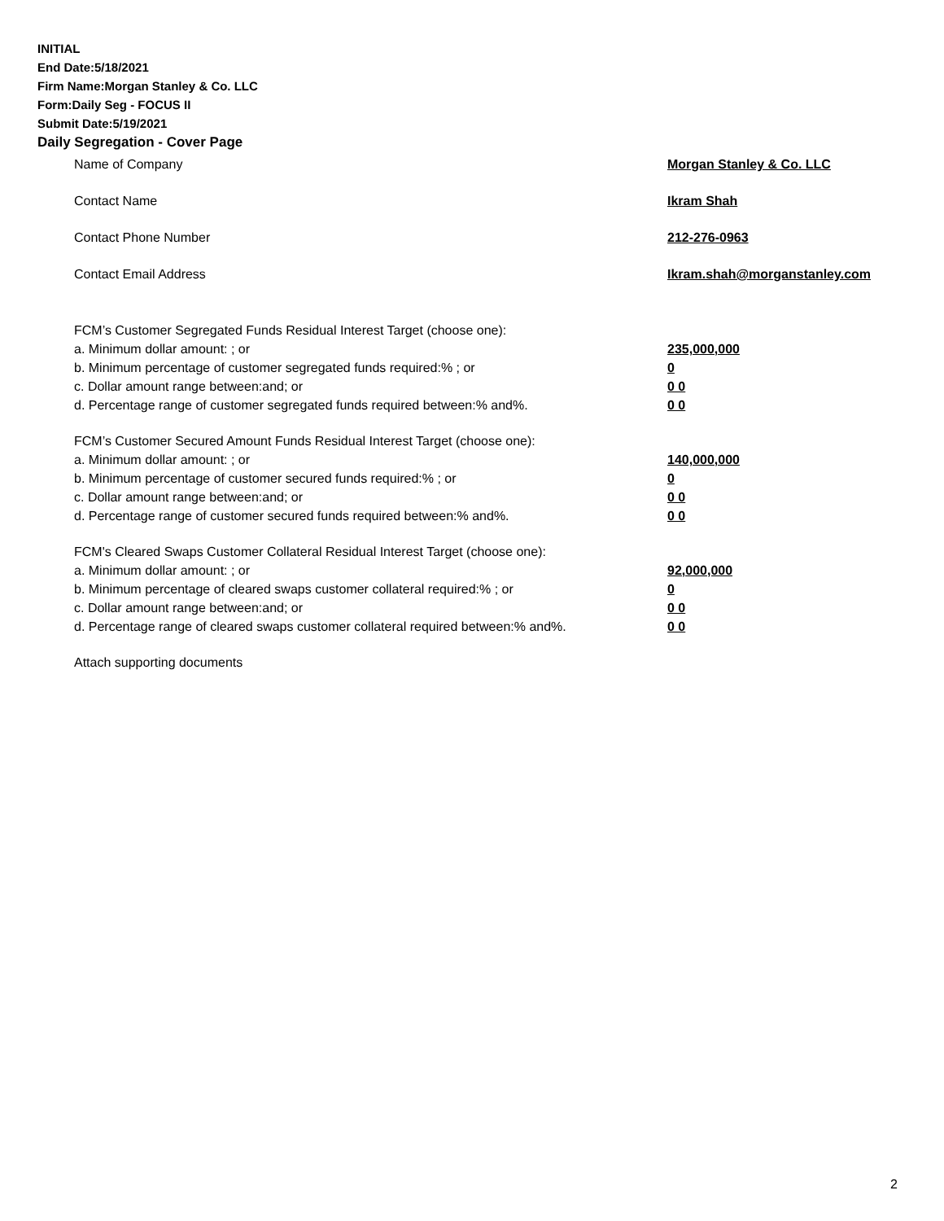INITIAL
End Date:5/18/2021
Firm Name:Morgan Stanley & Co. LLC
Form:Daily Seg - FOCUS II
Submit Date:5/19/2021
Daily Segregation - Cover Page
Name of Company Morgan Stanley & Co. LLC
Contact Name Ikram Shah
Contact Phone Number 212-276-0963
Contact Email Address Ikram.shah@morganstanley.com
FCM’s Customer Segregated Funds Residual Interest Target (choose one):
a. Minimum dollar amount: ; or 235,000,000
b. Minimum percentage of customer segregated funds required:% ; or 0
c. Dollar amount range between:and; or 0 0
d. Percentage range of customer segregated funds required between:% and%. 0 0
FCM’s Customer Secured Amount Funds Residual Interest Target (choose one):
a. Minimum dollar amount: ; or 140,000,000
b. Minimum percentage of customer secured funds required:% ; or 0
c. Dollar amount range between:and; or 0 0
d. Percentage range of customer secured funds required between:% and%. 0 0
FCM's Cleared Swaps Customer Collateral Residual Interest Target (choose one):
a. Minimum dollar amount: ; or 92,000,000
b. Minimum percentage of cleared swaps customer collateral required:% ; or 0
c. Dollar amount range between:and; or 0 0
d. Percentage range of cleared swaps customer collateral required between:% and%.
0 0
Attach supporting documents
2